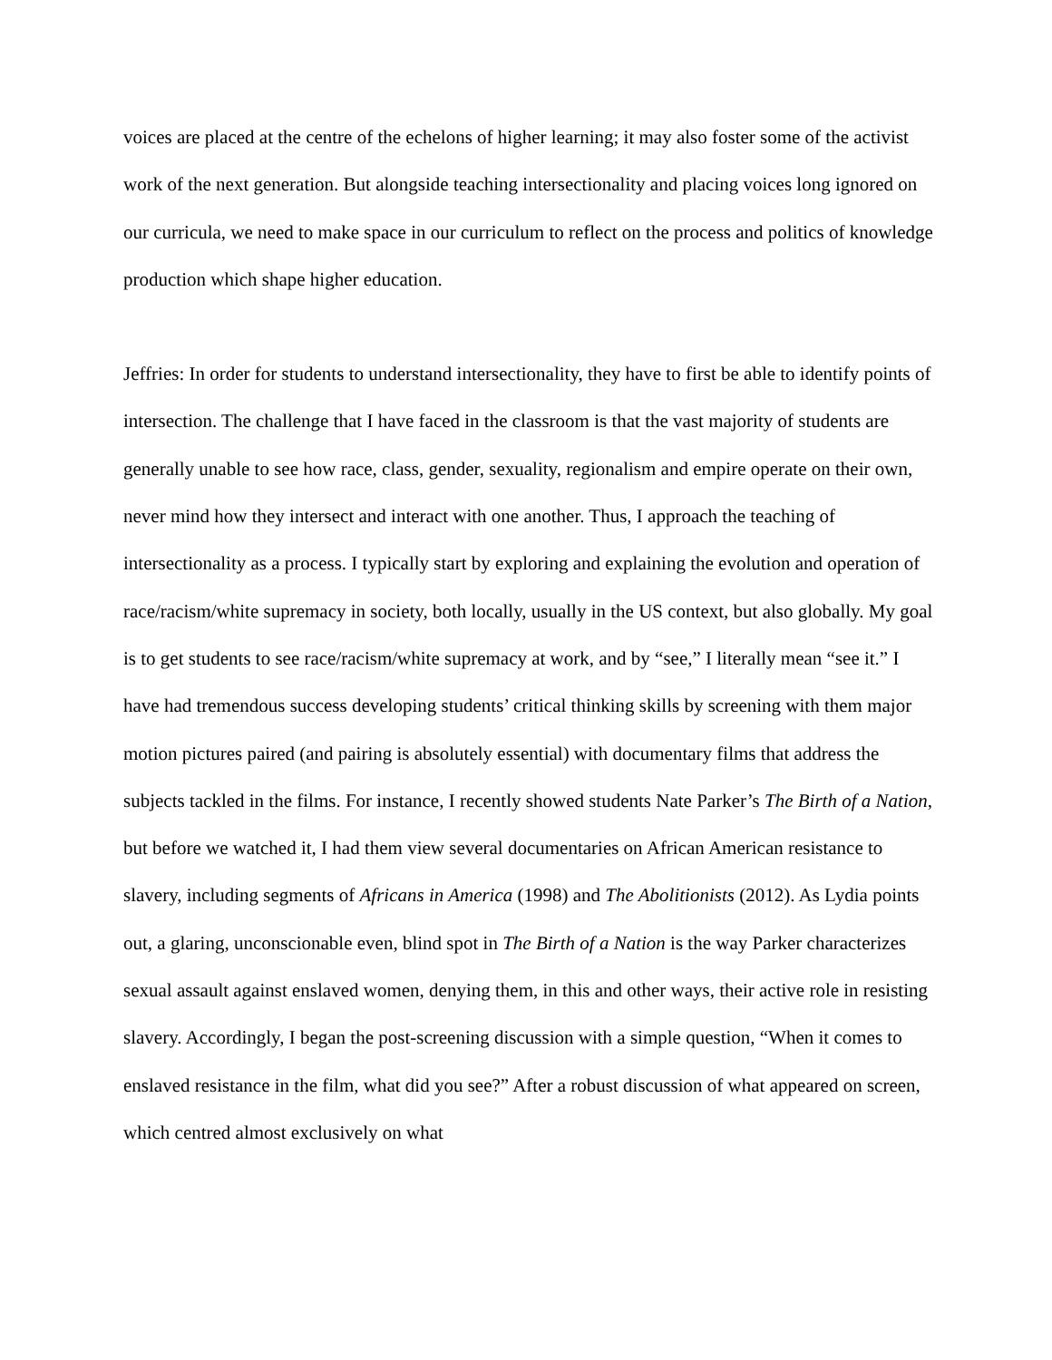voices are placed at the centre of the echelons of higher learning; it may also foster some of the activist work of the next generation. But alongside teaching intersectionality and placing voices long ignored on our curricula, we need to make space in our curriculum to reflect on the process and politics of knowledge production which shape higher education.
Jeffries: In order for students to understand intersectionality, they have to first be able to identify points of intersection. The challenge that I have faced in the classroom is that the vast majority of students are generally unable to see how race, class, gender, sexuality, regionalism and empire operate on their own, never mind how they intersect and interact with one another. Thus, I approach the teaching of intersectionality as a process. I typically start by exploring and explaining the evolution and operation of race/racism/white supremacy in society, both locally, usually in the US context, but also globally. My goal is to get students to see race/racism/white supremacy at work, and by “see,” I literally mean “see it.” I have had tremendous success developing students’ critical thinking skills by screening with them major motion pictures paired (and pairing is absolutely essential) with documentary films that address the subjects tackled in the films. For instance, I recently showed students Nate Parker’s The Birth of a Nation, but before we watched it, I had them view several documentaries on African American resistance to slavery, including segments of Africans in America (1998) and The Abolitionists (2012). As Lydia points out, a glaring, unconscionable even, blind spot in The Birth of a Nation is the way Parker characterizes sexual assault against enslaved women, denying them, in this and other ways, their active role in resisting slavery. Accordingly, I began the post-screening discussion with a simple question, “When it comes to enslaved resistance in the film, what did you see?” After a robust discussion of what appeared on screen, which centred almost exclusively on what